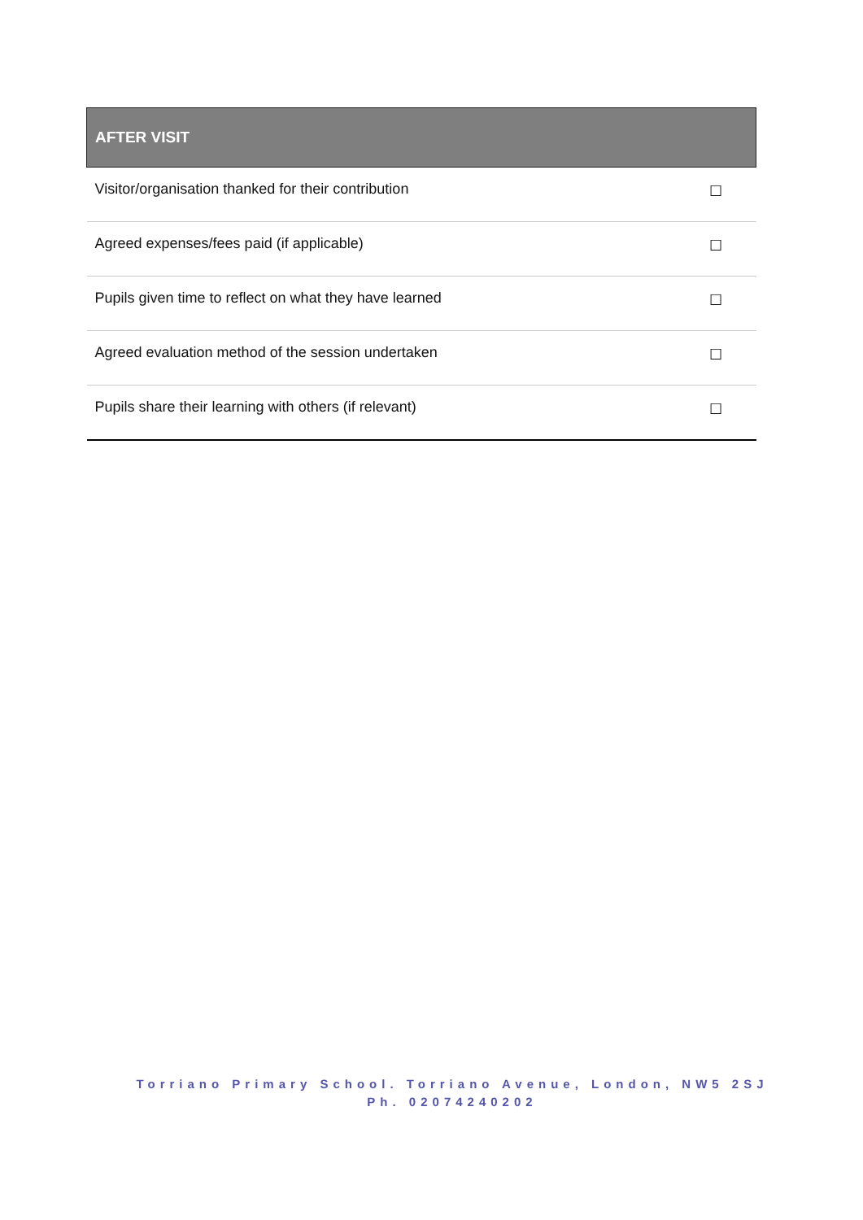| AFTER VISIT | |
| --- | --- |
| Visitor/organisation thanked for their contribution | ☐ |
| Agreed expenses/fees paid (if applicable) | ☐ |
| Pupils given time to reflect on what they have learned | ☐ |
| Agreed evaluation method of the session undertaken | ☐ |
| Pupils share their learning with others (if relevant) | ☐ |
Torriano Primary School. Torriano Avenue, London, NW5 2SJ
Ph. 02074240202